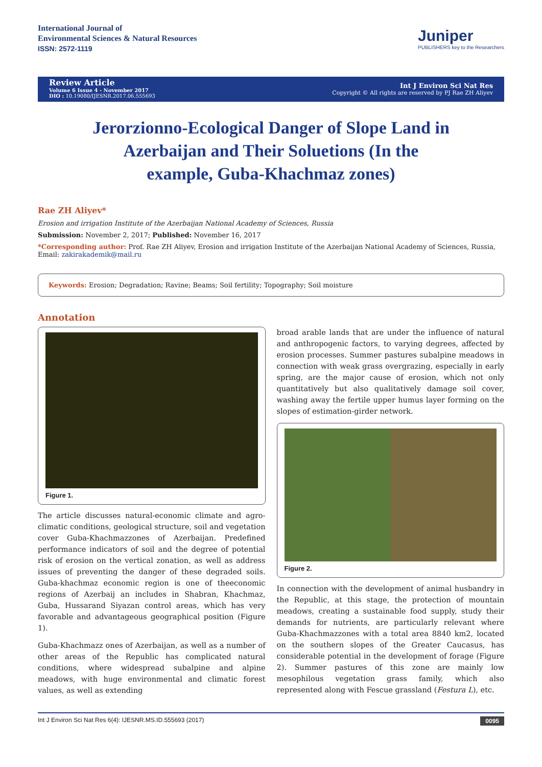International Journal of
Environmental Sciences & Natural Resources
ISSN: 2572-1119
Juniper
PUBLISHERS key to the Researchers
Review Article
Volume 6 Issue 4 - November 2017
DIO : 10.19080/IJESNR.2017.06.555693
Int J Environ Sci Nat Res
Copyright © All rights are reserved by PJ Rae ZH Aliyev
Jerorzionno-Ecological Danger of Slope Land in Azerbaijan and Their Soluetions (In the example, Guba-Khachmaz zones)
Rae ZH Aliyev*
Erosion and irrigation Institute of the Azerbaijan National Academy of Sciences, Russia
Submission: November 2, 2017; Published: November 16, 2017
*Corresponding author: Prof. Rae ZH Aliyev, Erosion and irrigation Institute of the Azerbaijan National Academy of Sciences, Russia, Email: zakirakademik@mail.ru
Keywords: Erosion; Degradation; Ravine; Beams; Soil fertility; Topography; Soil moisture
Annotation
Figure 1.
The article discusses natural-economic climate and agro-climatic conditions, geological structure, soil and vegetation cover Guba-Khachmazzones of Azerbaijan. Predefined performance indicators of soil and the degree of potential risk of erosion on the vertical zonation, as well as address issues of preventing the danger of these degraded soils. Guba-khachmaz economic region is one of theeconomic regions of Azerbaij an includes in Shabran, Khachmaz, Guba, Hussarand Siyazan control areas, which has very favorable and advantageous geographical position (Figure 1).
Guba-Khachmazz ones of Azerbaijan, as well as a number of other areas of the Republic has complicated natural conditions, where widespread subalpine and alpine meadows, with huge environmental and climatic forest values, as well as extending
broad arable lands that are under the influence of natural and anthropogenic factors, to varying degrees, affected by erosion processes. Summer pastures subalpine meadows in connection with weak grass overgrazing, especially in early spring, are the major cause of erosion, which not only quantitatively but also qualitatively damage soil cover, washing away the fertile upper humus layer forming on the slopes of estimation-girder network.
Figure 2.
In connection with the development of animal husbandry in the Republic, at this stage, the protection of mountain meadows, creating a sustainable food supply, study their demands for nutrients, are particularly relevant where Guba-Khachmazzones with a total area 8840 km2, located on the southern slopes of the Greater Caucasus, has considerable potential in the development of forage (Figure 2). Summer pastures of this zone are mainly low mesophilous vegetation grass family, which also represented along with Fescue grassland (Festura L), etc.
Int J Environ Sci Nat Res 6(4): IJESNR.MS.ID.555693 (2017) 0095